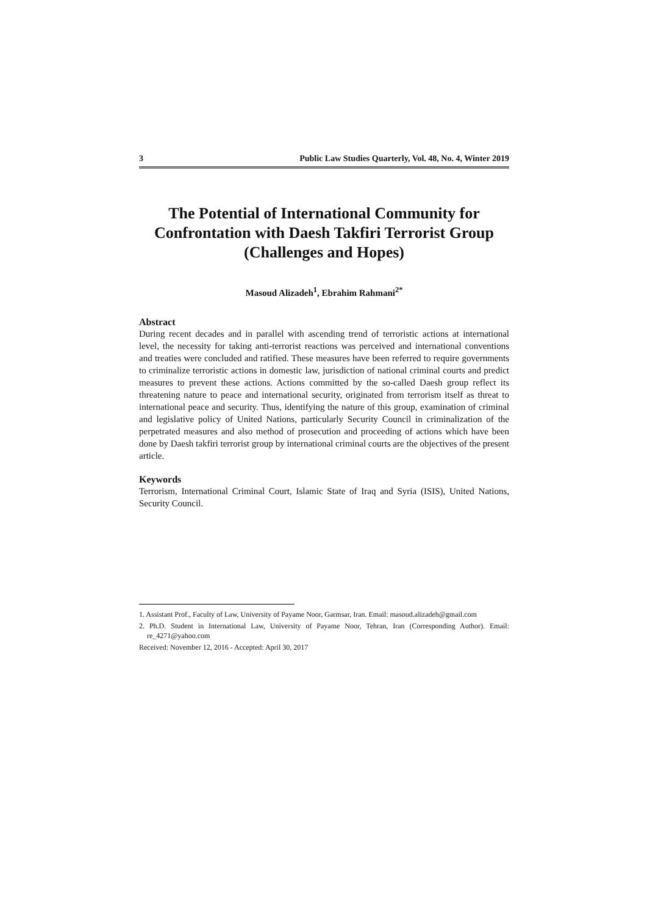3 Public Law Studies Quarterly, Vol. 48, No. 4, Winter 2019
The Potential of International Community for Confrontation with Daesh Takfiri Terrorist Group (Challenges and Hopes)
Masoud Alizadeh<sup>1</sup>, Ebrahim Rahmani<sup>2*</sup>
Abstract
During recent decades and in parallel with ascending trend of terroristic actions at international level, the necessity for taking anti-terrorist reactions was perceived and international conventions and treaties were concluded and ratified. These measures have been referred to require governments to criminalize terroristic actions in domestic law, jurisdiction of national criminal courts and predict measures to prevent these actions. Actions committed by the so-called Daesh group reflect its threatening nature to peace and international security, originated from terrorism itself as threat to international peace and security. Thus, identifying the nature of this group, examination of criminal and legislative policy of United Nations, particularly Security Council in criminalization of the perpetrated measures and also method of prosecution and proceeding of actions which have been done by Daesh takfiri terrorist group by international criminal courts are the objectives of the present article.
Keywords
Terrorism, International Criminal Court, Islamic State of Iraq and Syria (ISIS), United Nations, Security Council.
1. Assistant Prof., Faculty of Law, University of Payame Noor, Garmsar, Iran. Email: masoud.alizadeh@gmail.com
2. Ph.D. Student in International Law, University of Payame Noor, Tehran, Iran (Corresponding Author). Email: re_4271@yahoo.com
Received: November 12, 2016 - Accepted: April 30, 2017